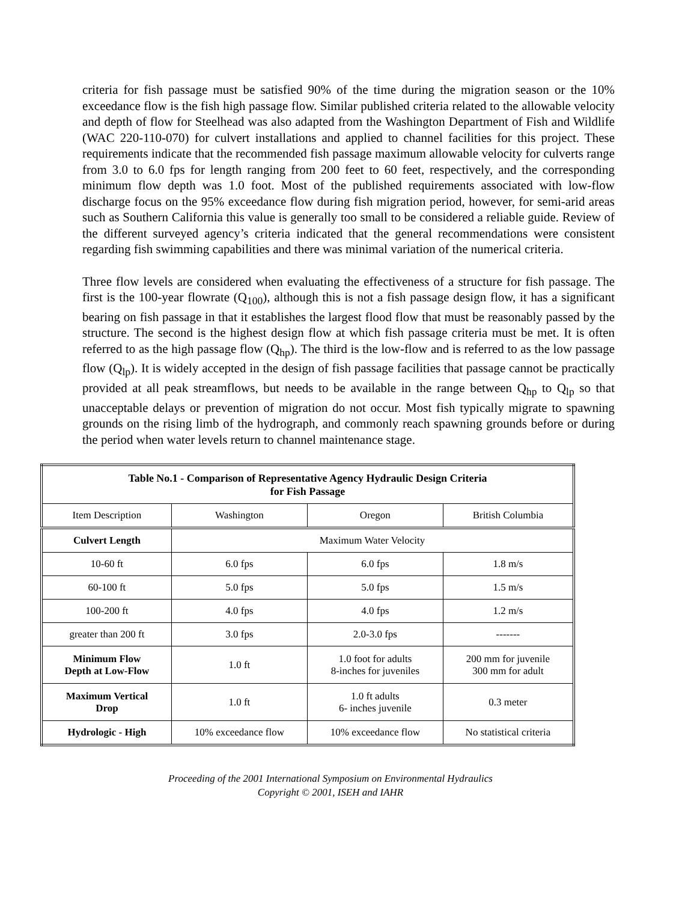criteria for fish passage must be satisfied 90% of the time during the migration season or the 10% exceedance flow is the fish high passage flow. Similar published criteria related to the allowable velocity and depth of flow for Steelhead was also adapted from the Washington Department of Fish and Wildlife (WAC 220-110-070) for culvert installations and applied to channel facilities for this project. These requirements indicate that the recommended fish passage maximum allowable velocity for culverts range from 3.0 to 6.0 fps for length ranging from 200 feet to 60 feet, respectively, and the corresponding minimum flow depth was 1.0 foot. Most of the published requirements associated with low-flow discharge focus on the 95% exceedance flow during fish migration period, however, for semi-arid areas such as Southern California this value is generally too small to be considered a reliable guide. Review of the different surveyed agency’s criteria indicated that the general recommendations were consistent regarding fish swimming capabilities and there was minimal variation of the numerical criteria.
Three flow levels are considered when evaluating the effectiveness of a structure for fish passage. The first is the 100-year flowrate (Q<sub>100</sub>), although this is not a fish passage design flow, it has a significant bearing on fish passage in that it establishes the largest flood flow that must be reasonably passed by the structure. The second is the highest design flow at which fish passage criteria must be met. It is often referred to as the high passage flow (Q<sub>hp</sub>). The third is the low-flow and is referred to as the low passage flow (Q<sub>lp</sub>). It is widely accepted in the design of fish passage facilities that passage cannot be practically provided at all peak streamflows, but needs to be available in the range between Q<sub>hp</sub> to Q<sub>lp</sub> so that unacceptable delays or prevention of migration do not occur. Most fish typically migrate to spawning grounds on the rising limb of the hydrograph, and commonly reach spawning grounds before or during the period when water levels return to channel maintenance stage.
| Table No.1 - Comparison of Representative Agency Hydraulic Design Criteria for Fish Passage | | | |
| --- | --- | --- | --- |
| Item Description | Washington | Oregon | British Columbia |
| Culvert Length | Maximum Water Velocity | | |
| 10-60 ft | 6.0 fps | 6.0 fps | 1.8 m/s |
| 60-100 ft | 5.0 fps | 5.0 fps | 1.5 m/s |
| 100-200 ft | 4.0 fps | 4.0 fps | 1.2 m/s |
| greater than 200 ft | 3.0 fps | 2.0-3.0 fps | ------- |
| Minimum Flow Depth at Low-Flow | 1.0 ft | 1.0 foot for adults 8-inches for juveniles | 200 mm for juvenile 300 mm for adult |
| Maximum Vertical Drop | 1.0 ft | 1.0 ft adults 6- inches juvenile | 0.3 meter |
| Hydrologic - High | 10% exceedance flow | 10% exceedance flow | No statistical criteria |
Proceeding of the 2001 International Symposium on Environmental Hydraulics
Copyright © 2001, ISEH and IAHR